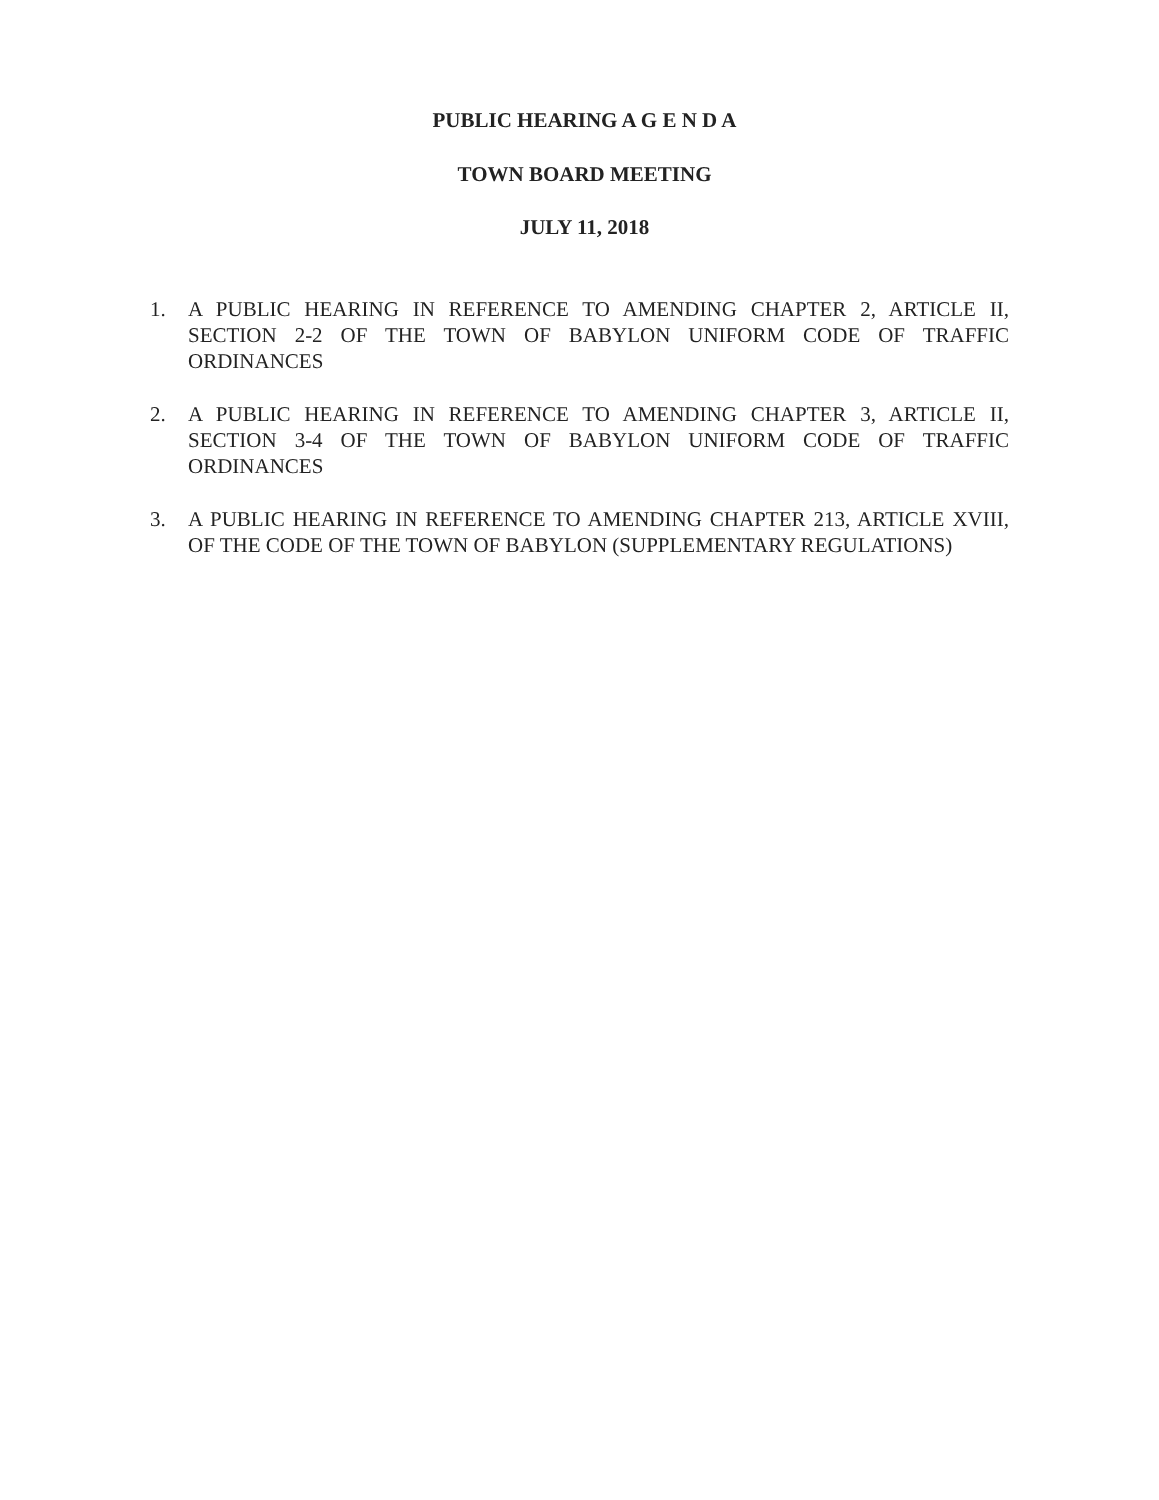PUBLIC HEARING A G E N D A
TOWN BOARD MEETING
JULY 11, 2018
1. A PUBLIC HEARING IN REFERENCE TO AMENDING CHAPTER 2, ARTICLE II, SECTION 2-2 OF THE TOWN OF BABYLON UNIFORM CODE OF TRAFFIC ORDINANCES
2. A PUBLIC HEARING IN REFERENCE TO AMENDING CHAPTER 3, ARTICLE II, SECTION 3-4 OF THE TOWN OF BABYLON UNIFORM CODE OF TRAFFIC ORDINANCES
3. A PUBLIC HEARING IN REFERENCE TO AMENDING CHAPTER 213, ARTICLE XVIII, OF THE CODE OF THE TOWN OF BABYLON (SUPPLEMENTARY REGULATIONS)